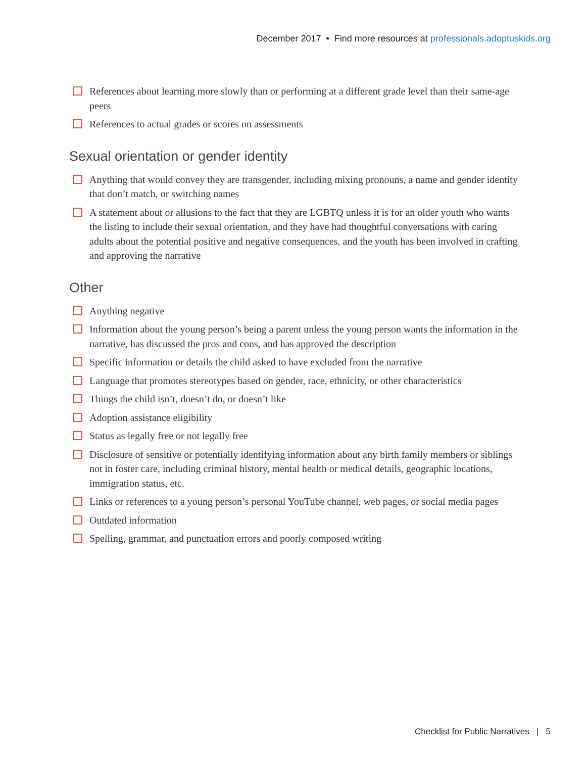December 2017 • Find more resources at professionals.adoptuskids.org
References about learning more slowly than or performing at a different grade level than their same-age peers
References to actual grades or scores on assessments
Sexual orientation or gender identity
Anything that would convey they are transgender, including mixing pronouns, a name and gender identity that don’t match, or switching names
A statement about or allusions to the fact that they are LGBTQ unless it is for an older youth who wants the listing to include their sexual orientation, and they have had thoughtful conversations with caring adults about the potential positive and negative consequences, and the youth has been involved in crafting and approving the narrative
Other
Anything negative
Information about the young person’s being a parent unless the young person wants the information in the narrative, has discussed the pros and cons, and has approved the description
Specific information or details the child asked to have excluded from the narrative
Language that promotes stereotypes based on gender, race, ethnicity, or other characteristics
Things the child isn’t, doesn’t do, or doesn’t like
Adoption assistance eligibility
Status as legally free or not legally free
Disclosure of sensitive or potentially identifying information about any birth family members or siblings not in foster care, including criminal history, mental health or medical details, geographic locations, immigration status, etc.
Links or references to a young person’s personal YouTube channel, web pages, or social media pages
Outdated information
Spelling, grammar, and punctuation errors and poorly composed writing
Checklist for Public Narratives | 5